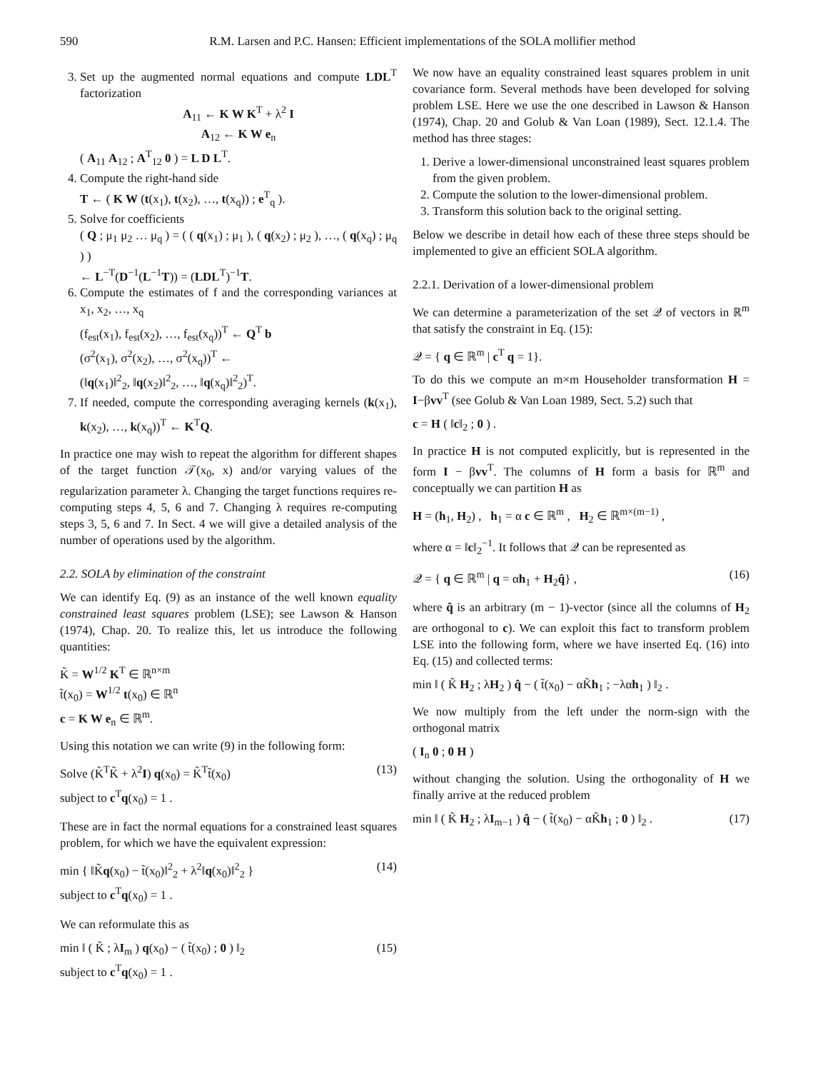590 R.M. Larsen and P.C. Hansen: Efficient implementations of the SOLA mollifier method
3. Set up the augmented normal equations and compute LDL<sup>T</sup> factorization
A<sub>11</sub> ← K W K<sup>T</sup> + λ<sup>2</sup> I
A<sub>12</sub> ← K W e<sub>n</sub>
( A<sub>11</sub> A<sub>12</sub> ; A<sup>T</sup><sub>12</sub> 0 ) = L D L<sup>T</sup>.
4. Compute the right-hand side
T ← ( K W (t(x<sub>1</sub>), t(x<sub>2</sub>), …, t(x<sub>q</sub>)) ; e<sup>T</sup><sub>q</sub> ).
5. Solve for coefficients
( Q ; μ<sub>1</sub> μ<sub>2</sub> … μ<sub>q</sub> ) = ( ( q(x<sub>1</sub>) ; μ<sub>1</sub> ), ( q(x<sub>2</sub>) ; μ<sub>2</sub> ), …, ( q(x<sub>q</sub>) ; μ<sub>q</sub> ) )
← L<sup>−T</sup>(D<sup>−1</sup>(L<sup>−1</sup>T)) = (LDL<sup>T</sup>)<sup>−1</sup>T.
6. Compute the estimates of f and the corresponding variances at x<sub>1</sub>, x<sub>2</sub>, …, x<sub>q</sub>
(f<sub>est</sub>(x<sub>1</sub>), f<sub>est</sub>(x<sub>2</sub>), …, f<sub>est</sub>(x<sub>q</sub>))<sup>T</sup> ← Q<sup>T</sup> b
(σ<sup>2</sup>(x<sub>1</sub>), σ<sup>2</sup>(x<sub>2</sub>), …, σ<sup>2</sup>(x<sub>q</sub>))<sup>T</sup> ←
(‖q(x<sub>1</sub>)‖<sup>2</sup><sub>2</sub>, ‖q(x<sub>2</sub>)‖<sup>2</sup><sub>2</sub>, …, ‖q(x<sub>q</sub>)‖<sup>2</sup><sub>2</sub>)<sup>T</sup>.
7. If needed, compute the corresponding averaging kernels (k(x<sub>1</sub>), k(x<sub>2</sub>), …, k(x<sub>q</sub>))<sup>T</sup> ← K<sup>T</sup>Q.
In practice one may wish to repeat the algorithm for different shapes of the target function 𝒯(x<sub>0</sub>, x) and/or varying values of the regularization parameter λ. Changing the target functions requires re-computing steps 4, 5, 6 and 7. Changing λ requires re-computing steps 3, 5, 6 and 7. In Sect. 4 we will give a detailed analysis of the number of operations used by the algorithm.
2.2. SOLA by elimination of the constraint
We can identify Eq. (9) as an instance of the well known equality constrained least squares problem (LSE); see Lawson & Hanson (1974), Chap. 20. To realize this, let us introduce the following quantities:
K̃ = W<sup>1/2</sup> K<sup>T</sup> ∈ ℝ<sup>n×m</sup>
t̃(x<sub>0</sub>) = W<sup>1/2</sup> t(x<sub>0</sub>) ∈ ℝ<sup>n</sup>
c = K W e<sub>n</sub> ∈ ℝ<sup>m</sup>.
Using this notation we can write (9) in the following form:
Solve (K̃<sup>T</sup>K̃ + λ<sup>2</sup>I) q(x<sub>0</sub>) = K̃<sup>T</sup>t̃(x<sub>0</sub>)
subject to c<sup>T</sup>q(x<sub>0</sub>) = 1 . (13)
These are in fact the normal equations for a constrained least squares problem, for which we have the equivalent expression:
min { ‖K̃q(x<sub>0</sub>) − t̃(x<sub>0</sub>)‖<sup>2</sup><sub>2</sub> + λ<sup>2</sup>‖q(x<sub>0</sub>)‖<sup>2</sup><sub>2</sub> }
subject to c<sup>T</sup>q(x<sub>0</sub>) = 1 . (14)
We can reformulate this as
min ‖ ( K̃ ; λI<sub>m</sub> ) q(x<sub>0</sub>) − ( t̃(x<sub>0</sub>) ; 0 ) ‖<sub>2</sub>
subject to c<sup>T</sup>q(x<sub>0</sub>) = 1 . (15)
We now have an equality constrained least squares problem in unit covariance form. Several methods have been developed for solving problem LSE. Here we use the one described in Lawson & Hanson (1974), Chap. 20 and Golub & Van Loan (1989), Sect. 12.1.4. The method has three stages:
1. Derive a lower-dimensional unconstrained least squares problem from the given problem.
2. Compute the solution to the lower-dimensional problem.
3. Transform this solution back to the original setting.
Below we describe in detail how each of these three steps should be implemented to give an efficient SOLA algorithm.
2.2.1. Derivation of a lower-dimensional problem
We can determine a parameterization of the set 𝒬 of vectors in ℝ<sup>m</sup> that satisfy the constraint in Eq. (15):
𝒬 = { q ∈ ℝ<sup>m</sup> | c<sup>T</sup> q = 1}.
To do this we compute an m×m Householder transformation H = I−βvv<sup>T</sup> (see Golub & Van Loan 1989, Sect. 5.2) such that
c = H ( ‖c‖<sub>2</sub> ; 0 ) .
In practice H is not computed explicitly, but is represented in the form I − βvv<sup>T</sup>. The columns of H form a basis for ℝ<sup>m</sup> and conceptually we can partition H as
H = (h<sub>1</sub>, H<sub>2</sub>) , h<sub>1</sub> = α c ∈ ℝ<sup>m</sup> , H<sub>2</sub> ∈ ℝ<sup>m×(m−1)</sup> ,
where α = ‖c‖<sub>2</sub><sup>−1</sup>. It follows that 𝒬 can be represented as
𝒬 = { q ∈ ℝ<sup>m</sup> | q = αh<sub>1</sub> + H<sub>2</sub>q̂} , (16)
where q̂ is an arbitrary (m − 1)-vector (since all the columns of H<sub>2</sub> are orthogonal to c). We can exploit this fact to transform problem LSE into the following form, where we have inserted Eq. (16) into Eq. (15) and collected terms:
min ‖ ( K̃ H<sub>2</sub> ; λH<sub>2</sub> ) q̂ − ( t̃(x<sub>0</sub>) − αK̃h<sub>1</sub> ; −λαh<sub>1</sub> ) ‖<sub>2</sub> .
We now multiply from the left under the norm-sign with the orthogonal matrix
( I<sub>n</sub> 0 ; 0 H )
without changing the solution. Using the orthogonality of H we finally arrive at the reduced problem
min ‖ ( K̃ H<sub>2</sub> ; λI<sub>m−1</sub> ) q̂ − ( t̃(x<sub>0</sub>) − αK̃h<sub>1</sub> ; 0 ) ‖<sub>2</sub> . (17)